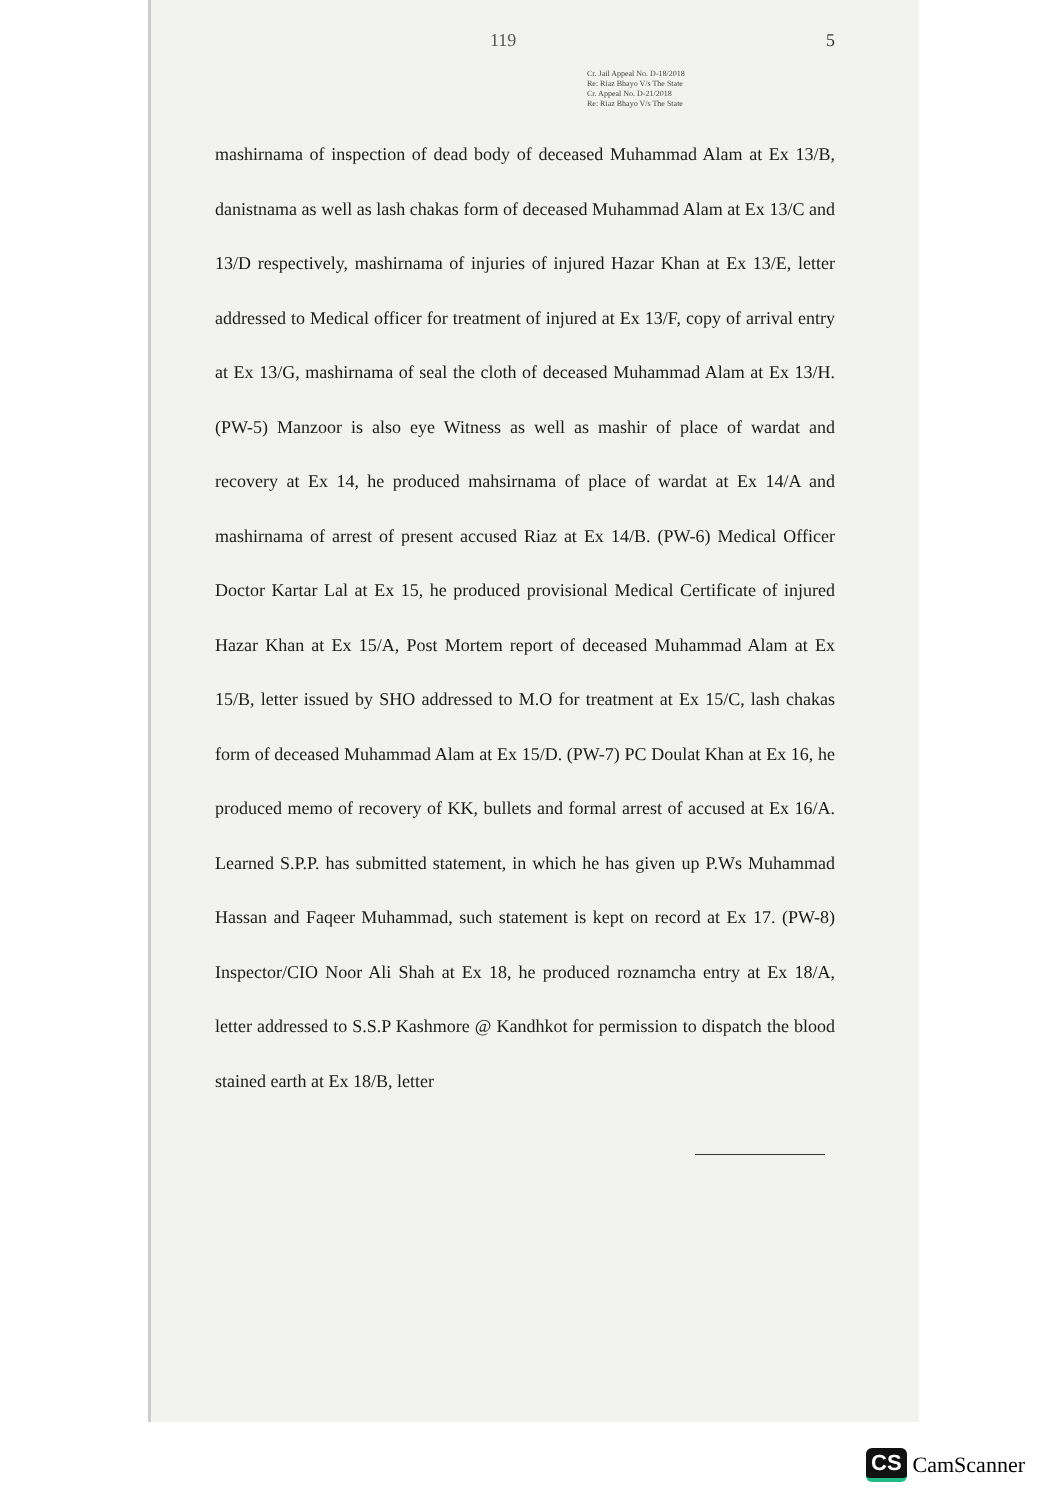119 5
Cr. Jail Appeal No. D-18/2018
Re: Riaz Bhayo V/s The State
Cr. Appeal No. D-21/2018
Re: Riaz Bhayo V/s The State
mashirnama of inspection of dead body of deceased Muhammad Alam at Ex 13/B, danistnama as well as lash chakas form of deceased Muhammad Alam at Ex 13/C and 13/D respectively, mashirnama of injuries of injured Hazar Khan at Ex 13/E, letter addressed to Medical officer for treatment of injured at Ex 13/F, copy of arrival entry at Ex 13/G, mashirnama of seal the cloth of deceased Muhammad Alam at Ex 13/H. (PW-5) Manzoor is also eye Witness as well as mashir of place of wardat and recovery at Ex 14, he produced mahsirnama of place of wardat at Ex 14/A and mashirnama of arrest of present accused Riaz at Ex 14/B. (PW-6) Medical Officer Doctor Kartar Lal at Ex 15, he produced provisional Medical Certificate of injured Hazar Khan at Ex 15/A, Post Mortem report of deceased Muhammad Alam at Ex 15/B, letter issued by SHO addressed to M.O for treatment at Ex 15/C, lash chakas form of deceased Muhammad Alam at Ex 15/D. (PW-7) PC Doulat Khan at Ex 16, he produced memo of recovery of KK, bullets and formal arrest of accused at Ex 16/A. Learned S.P.P. has submitted statement, in which he has given up P.Ws Muhammad Hassan and Faqeer Muhammad, such statement is kept on record at Ex 17. (PW-8) Inspector/CIO Noor Ali Shah at Ex 18, he produced roznamcha entry at Ex 18/A, letter addressed to S.S.P Kashmore @ Kandhkot for permission to dispatch the blood stained earth at Ex 18/B, letter
CS CamScanner